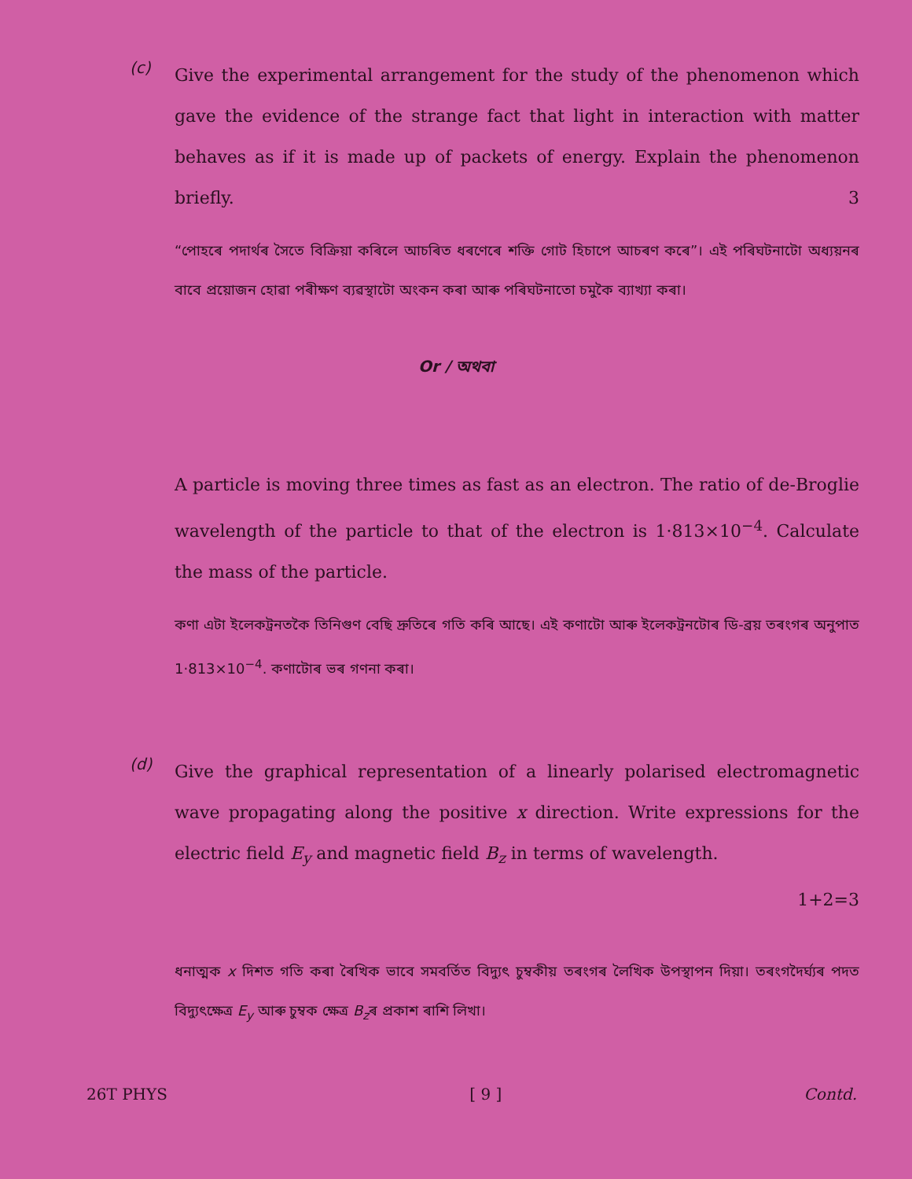(c)
Give the experimental arrangement for the study of the phenomenon which gave the evidence of the strange fact that light in interaction with matter behaves as if it is made up of packets of energy. Explain the phenomenon briefly. 3
“পোহৰে পদাৰ্থৰ সৈতে বিক্ৰিয়া কৰিলে আচৰিত ধৰণেৰে শক্তি গোট হিচাপে আচৰণ কৰে”। এই পৰিঘটনাটো অধ্যয়নৰ বাবে প্ৰয়োজন হোৱা পৰীক্ষণ ব্যৱস্থাটো অংকন কৰা আৰু পৰিঘটনাতো চমুকৈ ব্যাখ্যা কৰা।
Or / অথবা
A particle is moving three times as fast as an electron. The ratio of de-Broglie wavelength of the particle to that of the electron is 1·813×10<sup>−4</sup>. Calculate the mass of the particle.
কণা এটা ইলেকট্ৰনতকৈ তিনিগুণ বেছি দ্ৰুতিৰে গতি কৰি আছে। এই কণাটো আৰু ইলেকট্ৰনটোৰ ডি-ব্ৰয় তৰংগৰ অনুপাত 1·813×10<sup>−4</sup>. কণাটোৰ ভৰ গণনা কৰা।
(d)
Give the graphical representation of a linearly polarised electromagnetic wave propagating along the positive x direction. Write expressions for the electric field E<sub>y</sub> and magnetic field B<sub>z</sub> in terms of wavelength.
1+2=3
ধনাত্মক x দিশত গতি কৰা ৰৈখিক ভাবে সমবৰ্তিত বিদ্যুৎ চুম্বকীয় তৰংগৰ লৈখিক উপস্থাপন দিয়া। তৰংগদৈৰ্ঘ্যৰ পদত বিদ্যুৎক্ষেত্ৰ E<sub>y</sub> আৰু চুম্বক ক্ষেত্ৰ B<sub>z</sub>ৰ প্ৰকাশ ৰাশি লিখা।
26T PHYS [ 9 ] Contd.